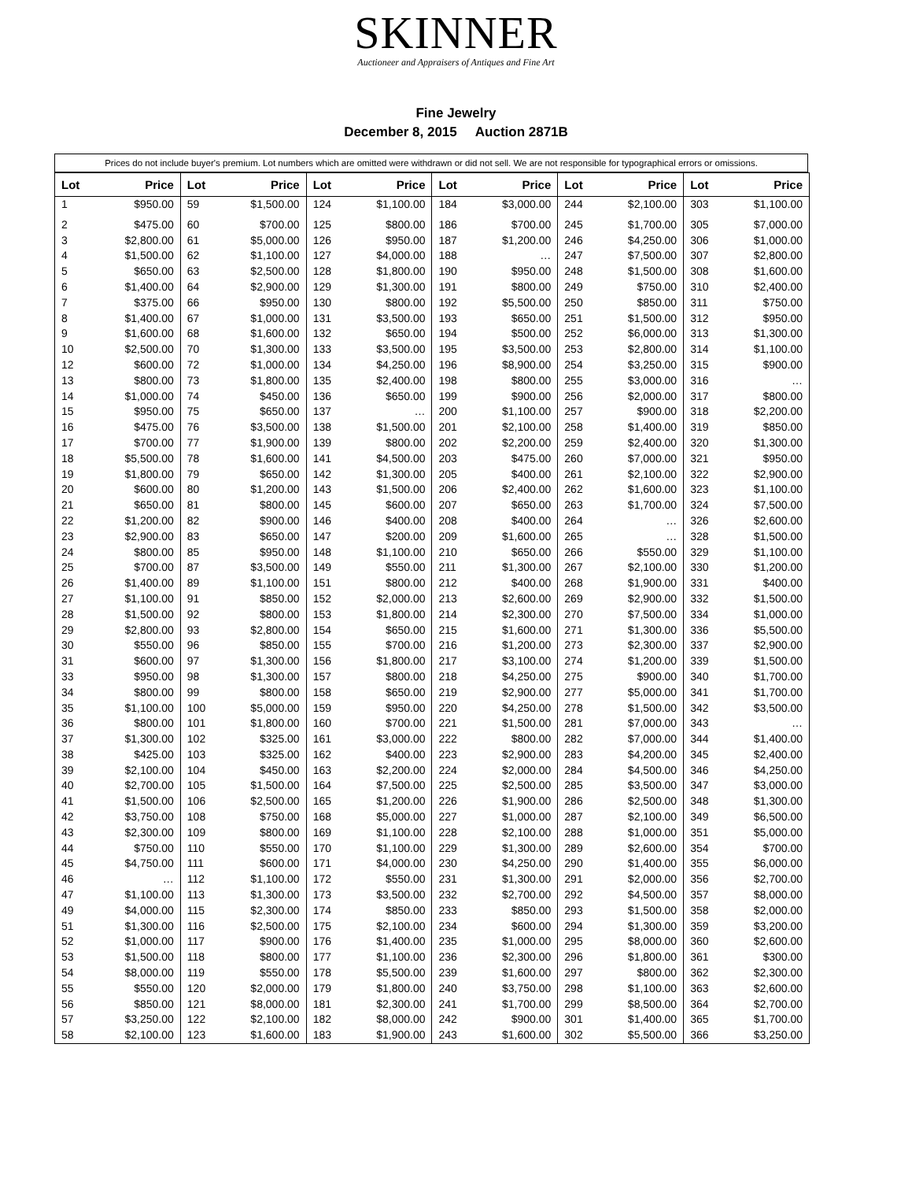SKINNER
Auctioneer and Appraisers of Antiques and Fine Art
Fine Jewelry
December 8, 2015 Auction 2871B
Prices do not include buyer's premium. Lot numbers which are omitted were withdrawn or did not sell. We are not responsible for typographical errors or omissions.
| Lot | Price | Lot | Price | Lot | Price | Lot | Price | Lot | Price | Lot | Price |
| --- | --- | --- | --- | --- | --- | --- | --- | --- | --- | --- | --- |
| 1 | $950.00 | 59 | $1,500.00 | 124 | $1,100.00 | 184 | $3,000.00 | 244 | $2,100.00 | 303 | $1,100.00 |
| 2 | $475.00 | 60 | $700.00 | 125 | $800.00 | 186 | $700.00 | 245 | $1,700.00 | 305 | $7,000.00 |
| 3 | $2,800.00 | 61 | $5,000.00 | 126 | $950.00 | 187 | $1,200.00 | 246 | $4,250.00 | 306 | $1,000.00 |
| 4 | $1,500.00 | 62 | $1,100.00 | 127 | $4,000.00 | 188 | … | 247 | $7,500.00 | 307 | $2,800.00 |
| 5 | $650.00 | 63 | $2,500.00 | 128 | $1,800.00 | 190 | $950.00 | 248 | $1,500.00 | 308 | $1,600.00 |
| 6 | $1,400.00 | 64 | $2,900.00 | 129 | $1,300.00 | 191 | $800.00 | 249 | $750.00 | 310 | $2,400.00 |
| 7 | $375.00 | 66 | $950.00 | 130 | $800.00 | 192 | $5,500.00 | 250 | $850.00 | 311 | $750.00 |
| 8 | $1,400.00 | 67 | $1,000.00 | 131 | $3,500.00 | 193 | $650.00 | 251 | $1,500.00 | 312 | $950.00 |
| 9 | $1,600.00 | 68 | $1,600.00 | 132 | $650.00 | 194 | $500.00 | 252 | $6,000.00 | 313 | $1,300.00 |
| 10 | $2,500.00 | 70 | $1,300.00 | 133 | $3,500.00 | 195 | $3,500.00 | 253 | $2,800.00 | 314 | $1,100.00 |
| 12 | $600.00 | 72 | $1,000.00 | 134 | $4,250.00 | 196 | $8,900.00 | 254 | $3,250.00 | 315 | $900.00 |
| 13 | $800.00 | 73 | $1,800.00 | 135 | $2,400.00 | 198 | $800.00 | 255 | $3,000.00 | 316 | … |
| 14 | $1,000.00 | 74 | $450.00 | 136 | $650.00 | 199 | $900.00 | 256 | $2,000.00 | 317 | $800.00 |
| 15 | $950.00 | 75 | $650.00 | 137 | … | 200 | $1,100.00 | 257 | $900.00 | 318 | $2,200.00 |
| 16 | $475.00 | 76 | $3,500.00 | 138 | $1,500.00 | 201 | $2,100.00 | 258 | $1,400.00 | 319 | $850.00 |
| 17 | $700.00 | 77 | $1,900.00 | 139 | $800.00 | 202 | $2,200.00 | 259 | $2,400.00 | 320 | $1,300.00 |
| 18 | $5,500.00 | 78 | $1,600.00 | 141 | $4,500.00 | 203 | $475.00 | 260 | $7,000.00 | 321 | $950.00 |
| 19 | $1,800.00 | 79 | $650.00 | 142 | $1,300.00 | 205 | $400.00 | 261 | $2,100.00 | 322 | $2,900.00 |
| 20 | $600.00 | 80 | $1,200.00 | 143 | $1,500.00 | 206 | $2,400.00 | 262 | $1,600.00 | 323 | $1,100.00 |
| 21 | $650.00 | 81 | $800.00 | 145 | $600.00 | 207 | $650.00 | 263 | $1,700.00 | 324 | $7,500.00 |
| 22 | $1,200.00 | 82 | $900.00 | 146 | $400.00 | 208 | $400.00 | 264 | … | 326 | $2,600.00 |
| 23 | $2,900.00 | 83 | $650.00 | 147 | $200.00 | 209 | $1,600.00 | 265 | … | 328 | $1,500.00 |
| 24 | $800.00 | 85 | $950.00 | 148 | $1,100.00 | 210 | $650.00 | 266 | $550.00 | 329 | $1,100.00 |
| 25 | $700.00 | 87 | $3,500.00 | 149 | $550.00 | 211 | $1,300.00 | 267 | $2,100.00 | 330 | $1,200.00 |
| 26 | $1,400.00 | 89 | $1,100.00 | 151 | $800.00 | 212 | $400.00 | 268 | $1,900.00 | 331 | $400.00 |
| 27 | $1,100.00 | 91 | $850.00 | 152 | $2,000.00 | 213 | $2,600.00 | 269 | $2,900.00 | 332 | $1,500.00 |
| 28 | $1,500.00 | 92 | $800.00 | 153 | $1,800.00 | 214 | $2,300.00 | 270 | $7,500.00 | 334 | $1,000.00 |
| 29 | $2,800.00 | 93 | $2,800.00 | 154 | $650.00 | 215 | $1,600.00 | 271 | $1,300.00 | 336 | $5,500.00 |
| 30 | $550.00 | 96 | $850.00 | 155 | $700.00 | 216 | $1,200.00 | 273 | $2,300.00 | 337 | $2,900.00 |
| 31 | $600.00 | 97 | $1,300.00 | 156 | $1,800.00 | 217 | $3,100.00 | 274 | $1,200.00 | 339 | $1,500.00 |
| 33 | $950.00 | 98 | $1,300.00 | 157 | $800.00 | 218 | $4,250.00 | 275 | $900.00 | 340 | $1,700.00 |
| 34 | $800.00 | 99 | $800.00 | 158 | $650.00 | 219 | $2,900.00 | 277 | $5,000.00 | 341 | $1,700.00 |
| 35 | $1,100.00 | 100 | $5,000.00 | 159 | $950.00 | 220 | $4,250.00 | 278 | $1,500.00 | 342 | $3,500.00 |
| 36 | $800.00 | 101 | $1,800.00 | 160 | $700.00 | 221 | $1,500.00 | 281 | $7,000.00 | 343 | … |
| 37 | $1,300.00 | 102 | $325.00 | 161 | $3,000.00 | 222 | $800.00 | 282 | $7,000.00 | 344 | $1,400.00 |
| 38 | $425.00 | 103 | $325.00 | 162 | $400.00 | 223 | $2,900.00 | 283 | $4,200.00 | 345 | $2,400.00 |
| 39 | $2,100.00 | 104 | $450.00 | 163 | $2,200.00 | 224 | $2,000.00 | 284 | $4,500.00 | 346 | $4,250.00 |
| 40 | $2,700.00 | 105 | $1,500.00 | 164 | $7,500.00 | 225 | $2,500.00 | 285 | $3,500.00 | 347 | $3,000.00 |
| 41 | $1,500.00 | 106 | $2,500.00 | 165 | $1,200.00 | 226 | $1,900.00 | 286 | $2,500.00 | 348 | $1,300.00 |
| 42 | $3,750.00 | 108 | $750.00 | 168 | $5,000.00 | 227 | $1,000.00 | 287 | $2,100.00 | 349 | $6,500.00 |
| 43 | $2,300.00 | 109 | $800.00 | 169 | $1,100.00 | 228 | $2,100.00 | 288 | $1,000.00 | 351 | $5,000.00 |
| 44 | $750.00 | 110 | $550.00 | 170 | $1,100.00 | 229 | $1,300.00 | 289 | $2,600.00 | 354 | $700.00 |
| 45 | $4,750.00 | 111 | $600.00 | 171 | $4,000.00 | 230 | $4,250.00 | 290 | $1,400.00 | 355 | $6,000.00 |
| 46 | … | 112 | $1,100.00 | 172 | $550.00 | 231 | $1,300.00 | 291 | $2,000.00 | 356 | $2,700.00 |
| 47 | $1,100.00 | 113 | $1,300.00 | 173 | $3,500.00 | 232 | $2,700.00 | 292 | $4,500.00 | 357 | $8,000.00 |
| 49 | $4,000.00 | 115 | $2,300.00 | 174 | $850.00 | 233 | $850.00 | 293 | $1,500.00 | 358 | $2,000.00 |
| 51 | $1,300.00 | 116 | $2,500.00 | 175 | $2,100.00 | 234 | $600.00 | 294 | $1,300.00 | 359 | $3,200.00 |
| 52 | $1,000.00 | 117 | $900.00 | 176 | $1,400.00 | 235 | $1,000.00 | 295 | $8,000.00 | 360 | $2,600.00 |
| 53 | $1,500.00 | 118 | $800.00 | 177 | $1,100.00 | 236 | $2,300.00 | 296 | $1,800.00 | 361 | $300.00 |
| 54 | $8,000.00 | 119 | $550.00 | 178 | $5,500.00 | 239 | $1,600.00 | 297 | $800.00 | 362 | $2,300.00 |
| 55 | $550.00 | 120 | $2,000.00 | 179 | $1,800.00 | 240 | $3,750.00 | 298 | $1,100.00 | 363 | $2,600.00 |
| 56 | $850.00 | 121 | $8,000.00 | 181 | $2,300.00 | 241 | $1,700.00 | 299 | $8,500.00 | 364 | $2,700.00 |
| 57 | $3,250.00 | 122 | $2,100.00 | 182 | $8,000.00 | 242 | $900.00 | 301 | $1,400.00 | 365 | $1,700.00 |
| 58 | $2,100.00 | 123 | $1,600.00 | 183 | $1,900.00 | 243 | $1,600.00 | 302 | $5,500.00 | 366 | $3,250.00 |